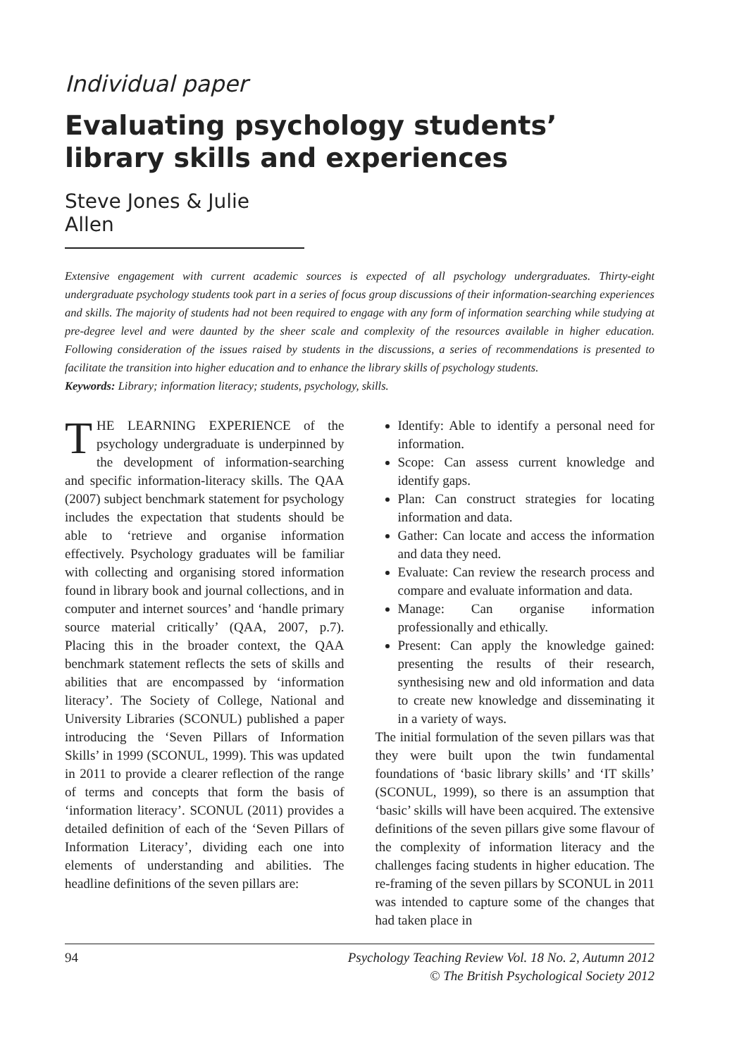Individual paper
Evaluating psychology students’ library skills and experiences
Steve Jones & Julie Allen
Extensive engagement with current academic sources is expected of all psychology undergraduates. Thirty-eight undergraduate psychology students took part in a series of focus group discussions of their information-searching experiences and skills. The majority of students had not been required to engage with any form of information searching while studying at pre-degree level and were daunted by the sheer scale and complexity of the resources available in higher education. Following consideration of the issues raised by students in the discussions, a series of recommendations is presented to facilitate the transition into higher education and to enhance the library skills of psychology students.
Keywords: Library; information literacy; students, psychology, skills.
THE LEARNING EXPERIENCE of the psychology undergraduate is underpinned by the development of information-searching and specific information-literacy skills. The QAA (2007) subject benchmark statement for psychology includes the expectation that students should be able to ‘retrieve and organise information effectively. Psychology graduates will be familiar with collecting and organising stored information found in library book and journal collections, and in computer and internet sources’ and ‘handle primary source material critically’ (QAA, 2007, p.7). Placing this in the broader context, the QAA benchmark statement reflects the sets of skills and abilities that are encompassed by ‘information literacy’. The Society of College, National and University Libraries (SCONUL) published a paper introducing the ‘Seven Pillars of Information Skills’ in 1999 (SCONUL, 1999). This was updated in 2011 to provide a clearer reflection of the range of terms and concepts that form the basis of ‘information literacy’. SCONUL (2011) provides a detailed definition of each of the ‘Seven Pillars of Information Literacy’, dividing each one into elements of understanding and abilities. The headline definitions of the seven pillars are:
Identify: Able to identify a personal need for information.
Scope: Can assess current knowledge and identify gaps.
Plan: Can construct strategies for locating information and data.
Gather: Can locate and access the information and data they need.
Evaluate: Can review the research process and compare and evaluate information and data.
Manage: Can organise information professionally and ethically.
Present: Can apply the knowledge gained: presenting the results of their research, synthesising new and old information and data to create new knowledge and disseminating it in a variety of ways.
The initial formulation of the seven pillars was that they were built upon the twin fundamental foundations of ‘basic library skills’ and ‘IT skills’ (SCONUL, 1999), so there is an assumption that ‘basic’ skills will have been acquired. The extensive definitions of the seven pillars give some flavour of the complexity of information literacy and the challenges facing students in higher education. The re-framing of the seven pillars by SCONUL in 2011 was intended to capture some of the changes that had taken place in
94 Psychology Teaching Review Vol. 18 No. 2, Autumn 2012
© The British Psychological Society 2012